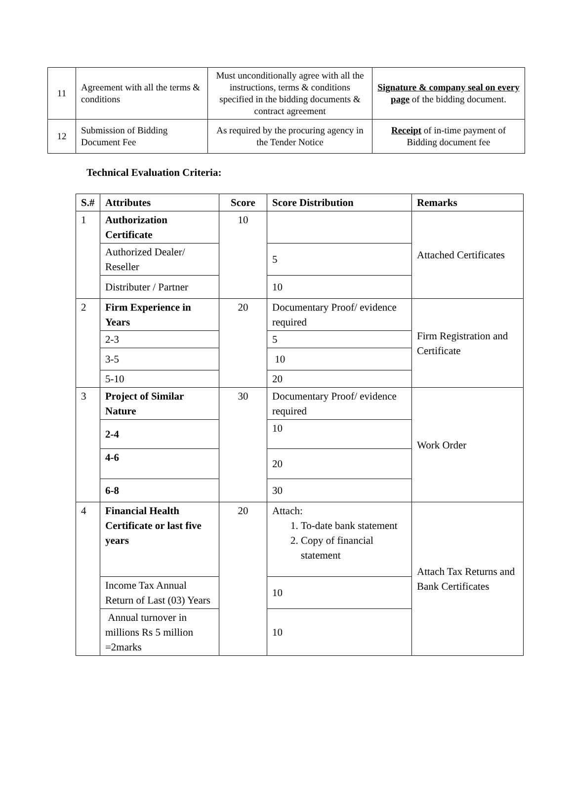| 11 | Agreement with all the terms & conditions | Must unconditionally agree with all the instructions, terms & conditions specified in the bidding documents & contract agreement | Signature & company seal on every page of the bidding document. |
| 12 | Submission of Bidding Document Fee | As required by the procuring agency in the Tender Notice | Receipt of in-time payment of Bidding document fee |
Technical Evaluation Criteria:
| S.# | Attributes | Score | Score Distribution | Remarks |
| --- | --- | --- | --- | --- |
| 1 | Authorization Certificate | 10 | | Attached Certificates |
| | Authorized Dealer/ Reseller | | 5 | |
| | Distributer / Partner | | 10 | |
| 2 | Firm Experience in Years | 20 | Documentary Proof/ evidence required | Firm Registration and Certificate |
| | 2-3 | | 5 | |
| | 3-5 | | 10 | |
| | 5-10 | | 20 | |
| 3 | Project of Similar Nature | 30 | Documentary Proof/ evidence required | Work Order |
| | 2-4 | | 10 | |
| | 4-6 | | 20 | |
| | 6-8 | | 30 | |
| 4 | Financial Health Certificate or last five years | 20 | Attach: 1. To-date bank statement 2. Copy of financial statement | Attach Tax Returns and Bank Certificates |
| | Income Tax Annual Return of Last (03) Years | | 10 | |
| | Annual turnover in millions Rs 5 million =2marks | | 10 | |